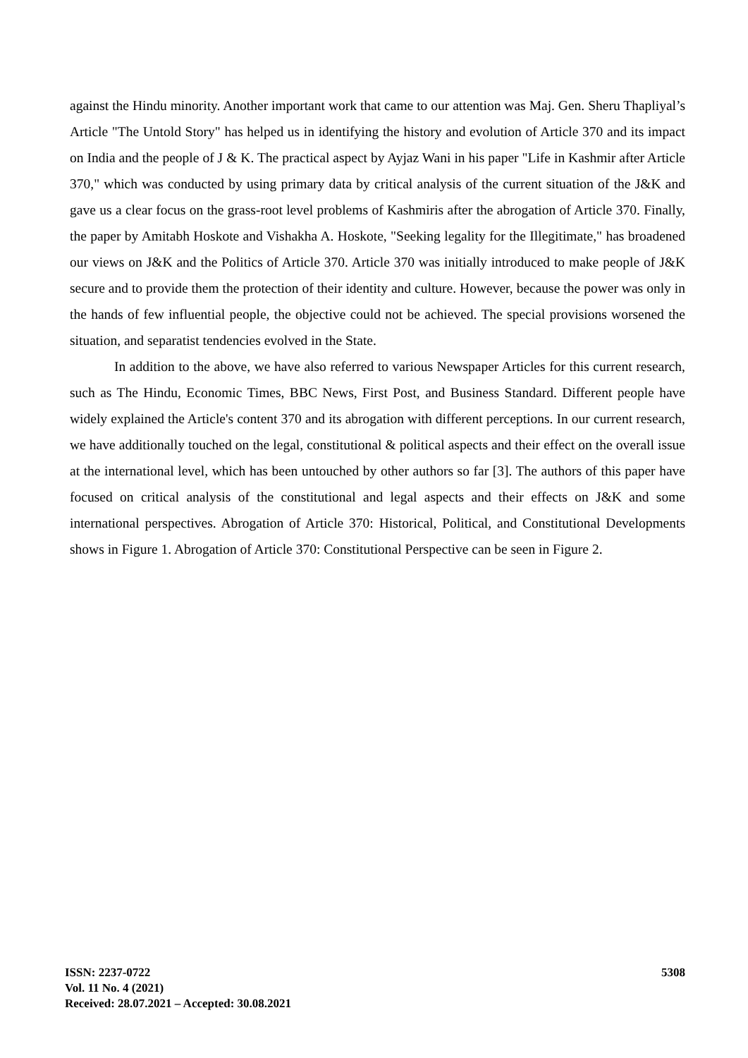against the Hindu minority. Another important work that came to our attention was Maj. Gen. Sheru Thapliyal’s Article "The Untold Story" has helped us in identifying the history and evolution of Article 370 and its impact on India and the people of J & K. The practical aspect by Ayjaz Wani in his paper "Life in Kashmir after Article 370," which was conducted by using primary data by critical analysis of the current situation of the J&K and gave us a clear focus on the grass-root level problems of Kashmiris after the abrogation of Article 370. Finally, the paper by Amitabh Hoskote and Vishakha A. Hoskote, "Seeking legality for the Illegitimate," has broadened our views on J&K and the Politics of Article 370. Article 370 was initially introduced to make people of J&K secure and to provide them the protection of their identity and culture. However, because the power was only in the hands of few influential people, the objective could not be achieved. The special provisions worsened the situation, and separatist tendencies evolved in the State.
In addition to the above, we have also referred to various Newspaper Articles for this current research, such as The Hindu, Economic Times, BBC News, First Post, and Business Standard. Different people have widely explained the Article's content 370 and its abrogation with different perceptions. In our current research, we have additionally touched on the legal, constitutional & political aspects and their effect on the overall issue at the international level, which has been untouched by other authors so far [3]. The authors of this paper have focused on critical analysis of the constitutional and legal aspects and their effects on J&K and some international perspectives. Abrogation of Article 370: Historical, Political, and Constitutional Developments shows in Figure 1. Abrogation of Article 370: Constitutional Perspective can be seen in Figure 2.
ISSN: 2237-0722
Vol. 11 No. 4 (2021)
Received: 28.07.2021 – Accepted: 30.08.2021
5308